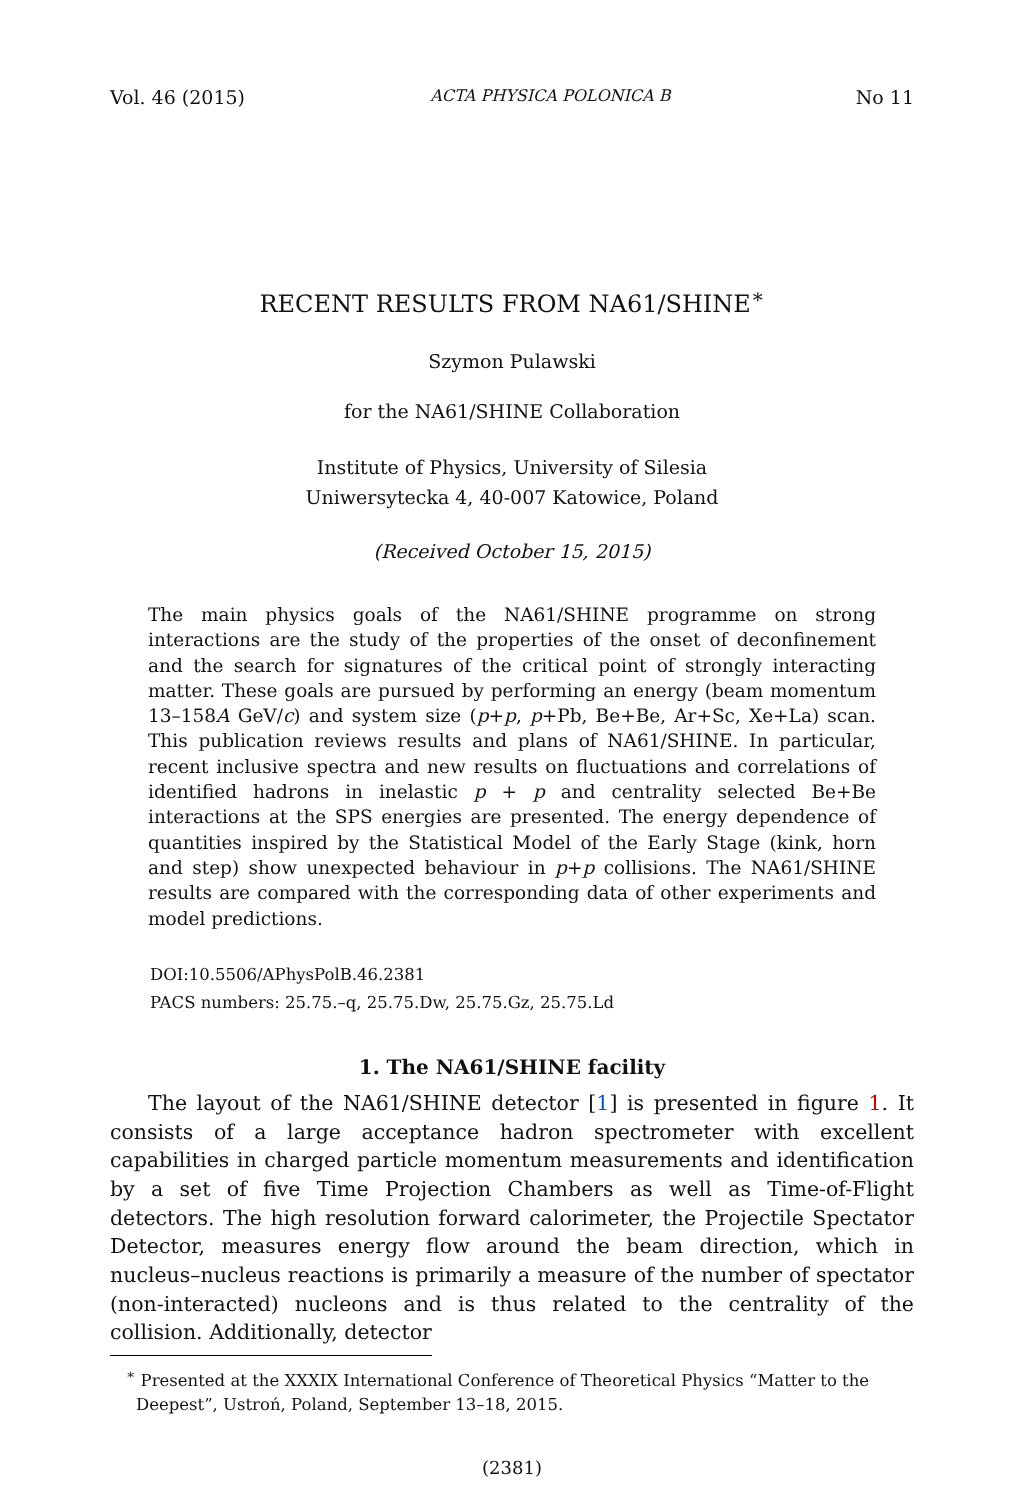Vol. 46 (2015) ACTA PHYSICA POLONICA B No 11
RECENT RESULTS FROM NA61/SHINE<sup>∗</sup>
Szymon Pulawski
for the NA61/SHINE Collaboration
Institute of Physics, University of Silesia
Uniwersytecka 4, 40-007 Katowice, Poland
(Received October 15, 2015)
The main physics goals of the NA61/SHINE programme on strong interactions are the study of the properties of the onset of deconfinement and the search for signatures of the critical point of strongly interacting matter. These goals are pursued by performing an energy (beam momentum 13–158A GeV/c) and system size (p+p, p+Pb, Be+Be, Ar+Sc, Xe+La) scan. This publication reviews results and plans of NA61/SHINE. In particular, recent inclusive spectra and new results on fluctuations and correlations of identified hadrons in inelastic p + p and centrality selected Be+Be interactions at the SPS energies are presented. The energy dependence of quantities inspired by the Statistical Model of the Early Stage (kink, horn and step) show unexpected behaviour in p+p collisions. The NA61/SHINE results are compared with the corresponding data of other experiments and model predictions.
DOI:10.5506/APhysPolB.46.2381
PACS numbers: 25.75.–q, 25.75.Dw, 25.75.Gz, 25.75.Ld
1. The NA61/SHINE facility
The layout of the NA61/SHINE detector [1] is presented in figure 1. It consists of a large acceptance hadron spectrometer with excellent capabilities in charged particle momentum measurements and identification by a set of five Time Projection Chambers as well as Time-of-Flight detectors. The high resolution forward calorimeter, the Projectile Spectator Detector, measures energy flow around the beam direction, which in nucleus–nucleus reactions is primarily a measure of the number of spectator (non-interacted) nucleons and is thus related to the centrality of the collision. Additionally, detector
<sup>∗</sup> Presented at the XXXIX International Conference of Theoretical Physics “Matter to the Deepest”, Ustroń, Poland, September 13–18, 2015.
(2381)